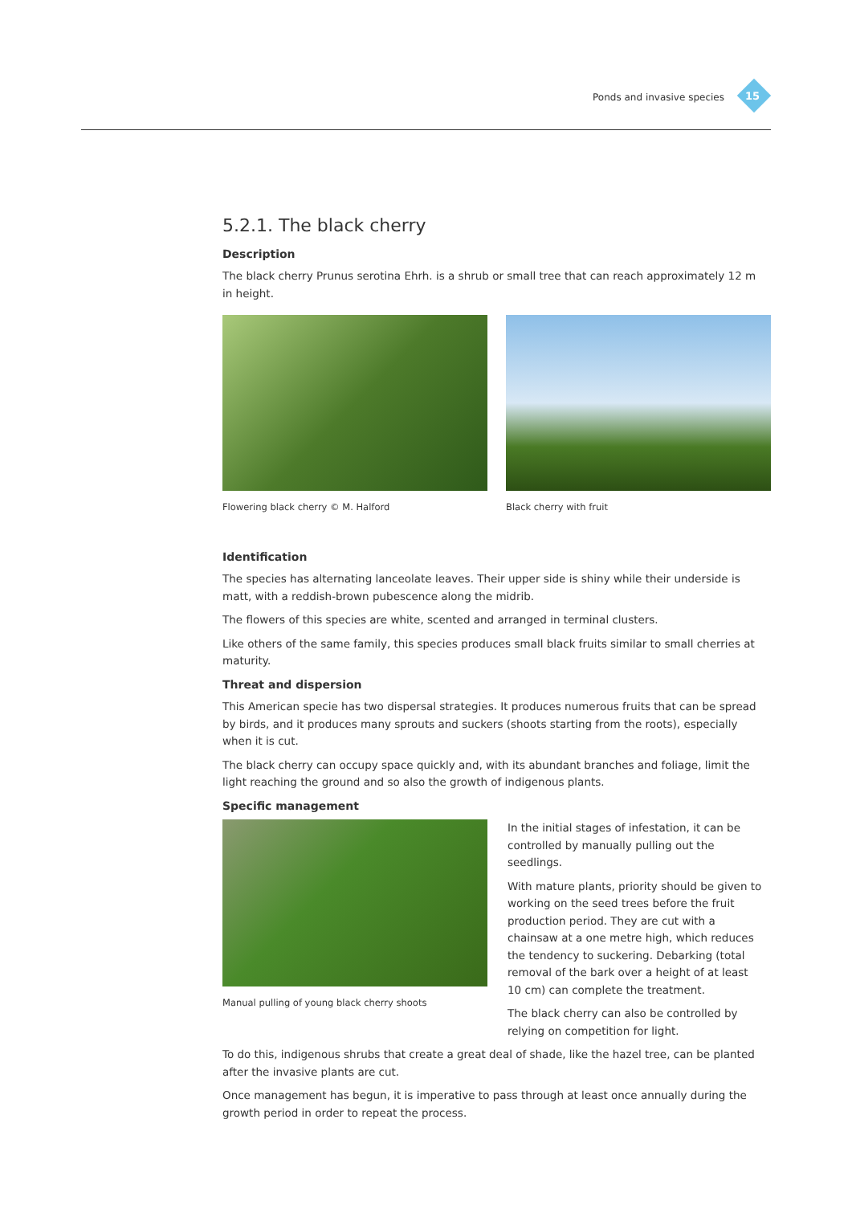Ponds and invasive species 15
5.2.1. The black cherry
Description
The black cherry Prunus serotina Ehrh. is a shrub or small tree that can reach approximately 12 m in height.
Flowering black cherry © M. Halford
Black cherry with fruit
Identification
The species has alternating lanceolate leaves. Their upper side is shiny while their underside is matt, with a reddish-brown pubescence along the midrib.
The flowers of this species are white, scented and arranged in terminal clusters.
Like others of the same family, this species produces small black fruits similar to small cherries at maturity.
Threat and dispersion
This American specie has two dispersal strategies. It produces numerous fruits that can be spread by birds, and it produces many sprouts and suckers (shoots starting from the roots), especially when it is cut.
The black cherry can occupy space quickly and, with its abundant branches and foliage, limit the light reaching the ground and so also the growth of indigenous plants.
Specific management
Manual pulling of young black cherry shoots
In the initial stages of infestation, it can be controlled by manually pulling out the seedlings.
With mature plants, priority should be given to working on the seed trees before the fruit production period. They are cut with a chainsaw at a one metre high, which reduces the tendency to suckering. Debarking (total removal of the bark over a height of at least 10 cm) can complete the treatment.
The black cherry can also be controlled by relying on competition for light.
To do this, indigenous shrubs that create a great deal of shade, like the hazel tree, can be planted after the invasive plants are cut.
Once management has begun, it is imperative to pass through at least once annually during the growth period in order to repeat the process.